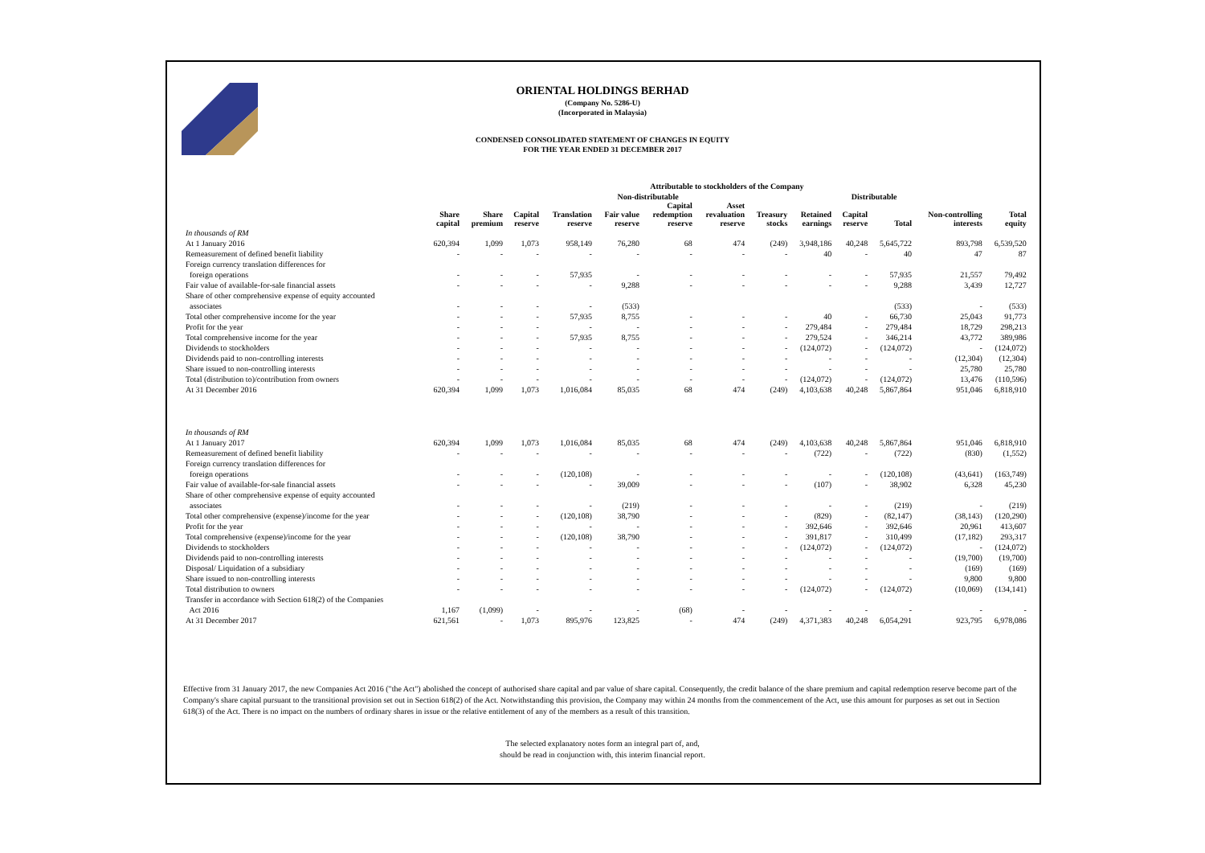ORIENTAL HOLDINGS BERHAD
(Company No. 5286-U)
(Incorporated in Malaysia)
CONDENSED CONSOLIDATED STATEMENT OF CHANGES IN EQUITY
FOR THE YEAR ENDED 31 DECEMBER 2017
| | Attributable to stockholders of the Company | | | | | | | | | | | | | |
| --- | --- | --- | --- | --- | --- | --- | --- | --- | --- | --- | --- | --- | --- | --- |
| | | Non-distributable | | | | | | | | Distributable | | | | |
| | Share capital | Share premium | Capital reserve | Translation reserve | Fair value reserve | Capital redemption reserve | Asset revaluation reserve | Treasury stocks | Retained earnings | Capital reserve | Total | Non-controlling interests | Total equity | |
| In thousands of RM | | | | | | | | | | | | | | |
| At 1 January 2016 | 620,394 | 1,099 | 1,073 | 958,149 | 76,280 | 68 | 474 | (249) | 3,948,186 | 40,248 | 5,645,722 | 893,798 | 6,539,520 | |
| Remeasurement of defined benefit liability | - | - | - | - | - | - | - | - | 40 | - | 40 | 47 | 87 | |
| Foreign currency translation differences for | | | | | | | | | | | | | | |
| foreign operations | - | - | - | 57,935 | - | - | - | - | - | - | 57,935 | 21,557 | 79,492 | |
| Fair value of available-for-sale financial assets | - | - | - | - | 9,288 | - | - | - | - | - | 9,288 | 3,439 | 12,727 | |
| Share of other comprehensive expense of equity accounted | | | | | | | | | | | | | | |
| associates | - | - | - | - | (533) | | | | | | (533) | - | (533) | |
| Total other comprehensive income for the year | - | - | - | 57,935 | 8,755 | - | - | - | 40 | - | 66,730 | 25,043 | 91,773 | |
| Profit for the year | - | - | - | - | - | - | - | - | 279,484 | - | 279,484 | 18,729 | 298,213 | |
| Total comprehensive income for the year | - | - | - | 57,935 | 8,755 | - | - | - | 279,524 | - | 346,214 | 43,772 | 389,986 | |
| Dividends to stockholders | - | - | - | - | - | - | - | - | (124,072) | - | (124,072) | - | (124,072) | |
| Dividends paid to non-controlling interests | - | - | - | - | - | - | - | - | - | - | - | (12,304) | (12,304) | |
| Share issued to non-controlling interests | - | - | - | - | - | - | - | - | - | - | - | 25,780 | 25,780 | |
| Total (distribution to)/contribution from owners | - | - | - | - | - | - | - | - | (124,072) | - | (124,072) | 13,476 | (110,596) | |
| At 31 December 2016 | 620,394 | 1,099 | 1,073 | 1,016,084 | 85,035 | 68 | 474 | (249) | 4,103,638 | 40,248 | 5,867,864 | 951,046 | 6,818,910 | |
| In thousands of RM | | | | | | | | | | | | | | |
| At 1 January 2017 | 620,394 | 1,099 | 1,073 | 1,016,084 | 85,035 | 68 | 474 | (249) | 4,103,638 | 40,248 | 5,867,864 | 951,046 | 6,818,910 | |
| Remeasurement of defined benefit liability | - | - | - | - | - | - | - | - | (722) | - | (722) | (830) | (1,552) | |
| Foreign currency translation differences for | | | | | | | | | | | | | | |
| foreign operations | - | - | - | (120,108) | - | - | - | - | - | - | (120,108) | (43,641) | (163,749) | |
| Fair value of available-for-sale financial assets | - | - | - | - | 39,009 | - | - | - | (107) | - | 38,902 | 6,328 | 45,230 | |
| Share of other comprehensive expense of equity accounted | | | | | | | | | | | | | | |
| associates | - | - | - | - | (219) | - | - | - | - | - | (219) | - | (219) | |
| Total other comprehensive (expense)/income for the year | - | - | - | (120,108) | 38,790 | - | - | - | (829) | - | (82,147) | (38,143) | (120,290) | |
| Profit for the year | - | - | - | - | - | - | - | - | 392,646 | - | 392,646 | 20,961 | 413,607 | |
| Total comprehensive (expense)/income for the year | - | - | - | (120,108) | 38,790 | - | - | - | 391,817 | - | 310,499 | (17,182) | 293,317 | |
| Dividends to stockholders | - | - | - | - | - | - | - | - | (124,072) | - | (124,072) | - | (124,072) | |
| Dividends paid to non-controlling interests | - | - | - | - | - | - | - | - | - | - | - | (19,700) | (19,700) | |
| Disposal/ Liquidation of a subsidiary | - | - | - | - | - | - | - | - | - | - | - | (169) | (169) | |
| Share issued to non-controlling interests | - | - | - | - | - | - | - | - | - | - | - | 9,800 | 9,800 | |
| Total distribution to owners | - | - | - | - | - | - | - | - | (124,072) | - | (124,072) | (10,069) | (134,141) | |
| Transfer in accordance with Section 618(2) of the Companies | | | | | | | | | | | | | | |
| Act 2016 | 1,167 | (1,099) | - | - | - | (68) | - | - | - | - | - | - | - | |
| At 31 December 2017 | 621,561 | - | 1,073 | 895,976 | 123,825 | - | 474 | (249) | 4,371,383 | 40,248 | 6,054,291 | 923,795 | 6,978,086 | |
Effective from 31 January 2017, the new Companies Act 2016 ("the Act") abolished the concept of authorised share capital and par value of share capital. Consequently, the credit balance of the share premium and capital redemption reserve become part of the Company's share capital pursuant to the transitional provision set out in Section 618(2) of the Act. Notwithstanding this provision, the Company may within 24 months from the commencement of the Act, use this amount for purposes as set out in Section 618(3) of the Act. There is no impact on the numbers of ordinary shares in issue or the relative entitlement of any of the members as a result of this transition.
The selected explanatory notes form an integral part of, and,
should be read in conjunction with, this interim financial report.